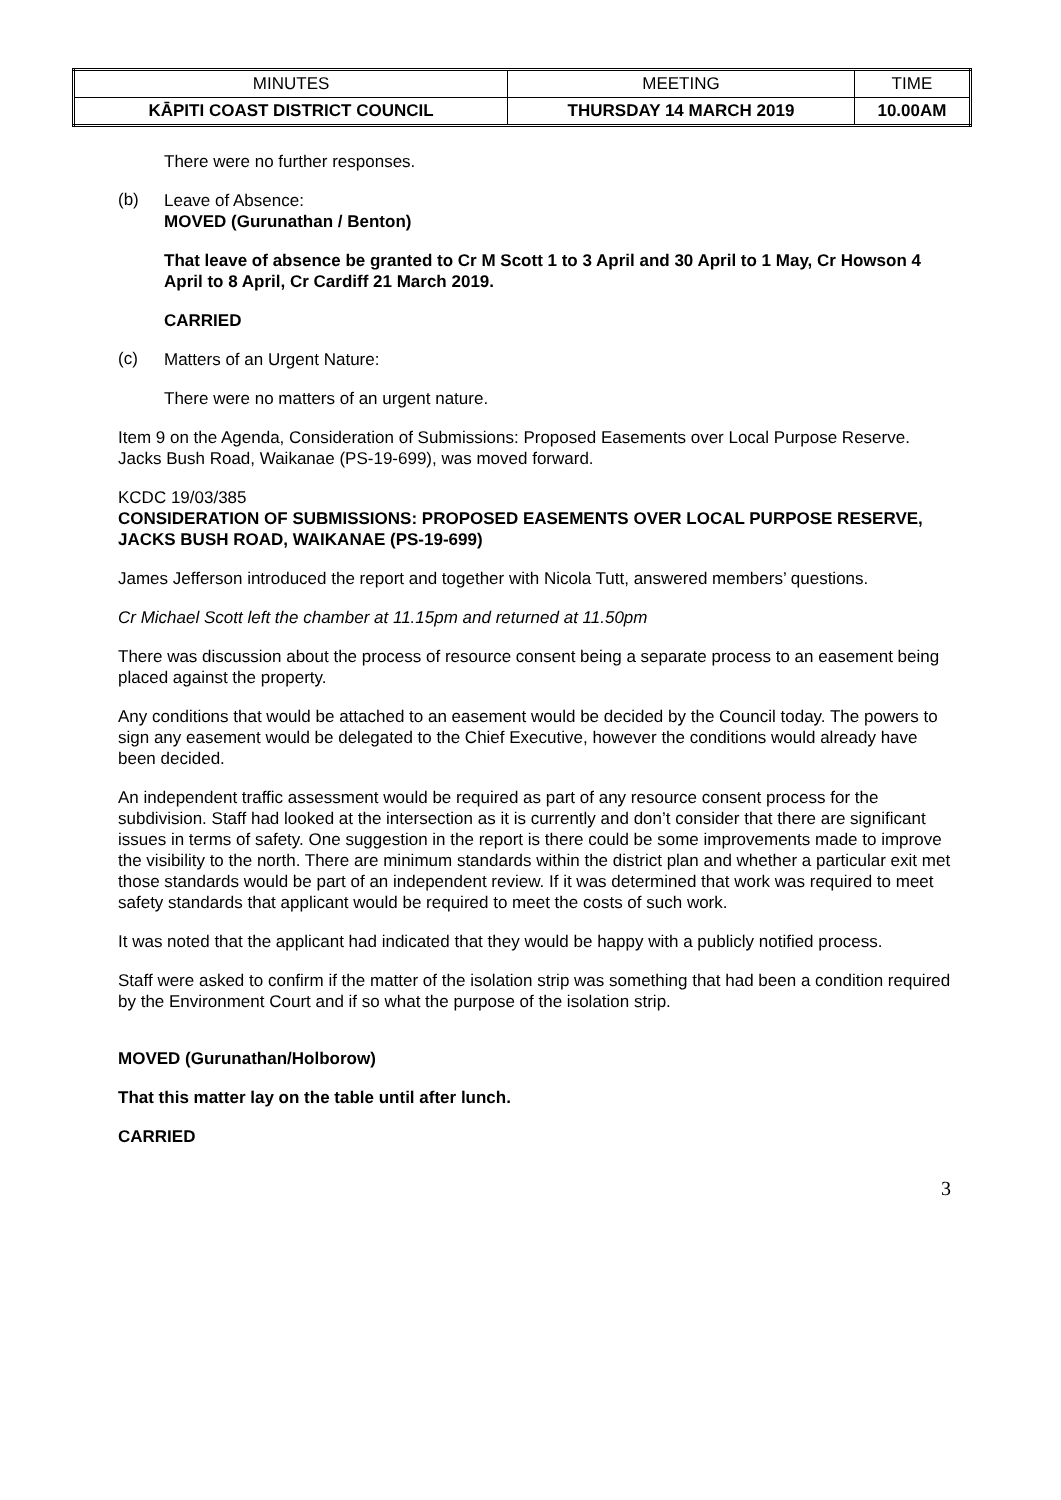| MINUTES | MEETING | TIME |
| KĀPITI COAST DISTRICT COUNCIL | THURSDAY 14 MARCH 2019 | 10.00AM |
There were no further responses.
(b)
Leave of Absence:
MOVED (Gurunathan / Benton)
That leave of absence be granted to Cr M Scott 1 to 3 April and 30 April to 1 May, Cr Howson 4 April to 8 April, Cr Cardiff 21 March 2019.
CARRIED
(c)
Matters of an Urgent Nature:
There were no matters of an urgent nature.
Item 9 on the Agenda, Consideration of Submissions: Proposed Easements over Local Purpose Reserve. Jacks Bush Road, Waikanae (PS-19-699), was moved forward.
KCDC 19/03/385
CONSIDERATION OF SUBMISSIONS: PROPOSED EASEMENTS OVER LOCAL PURPOSE RESERVE, JACKS BUSH ROAD, WAIKANAE (PS-19-699)
James Jefferson introduced the report and together with Nicola Tutt, answered members’ questions.
Cr Michael Scott left the chamber at 11.15pm and returned at 11.50pm
There was discussion about the process of resource consent being a separate process to an easement being placed against the property.
Any conditions that would be attached to an easement would be decided by the Council today. The powers to sign any easement would be delegated to the Chief Executive, however the conditions would already have been decided.
An independent traffic assessment would be required as part of any resource consent process for the subdivision. Staff had looked at the intersection as it is currently and don’t consider that there are significant issues in terms of safety. One suggestion in the report is there could be some improvements made to improve the visibility to the north. There are minimum standards within the district plan and whether a particular exit met those standards would be part of an independent review. If it was determined that work was required to meet safety standards that applicant would be required to meet the costs of such work.
It was noted that the applicant had indicated that they would be happy with a publicly notified process.
Staff were asked to confirm if the matter of the isolation strip was something that had been a condition required by the Environment Court and if so what the purpose of the isolation strip.
MOVED (Gurunathan/Holborow)
That this matter lay on the table until after lunch.
CARRIED
3